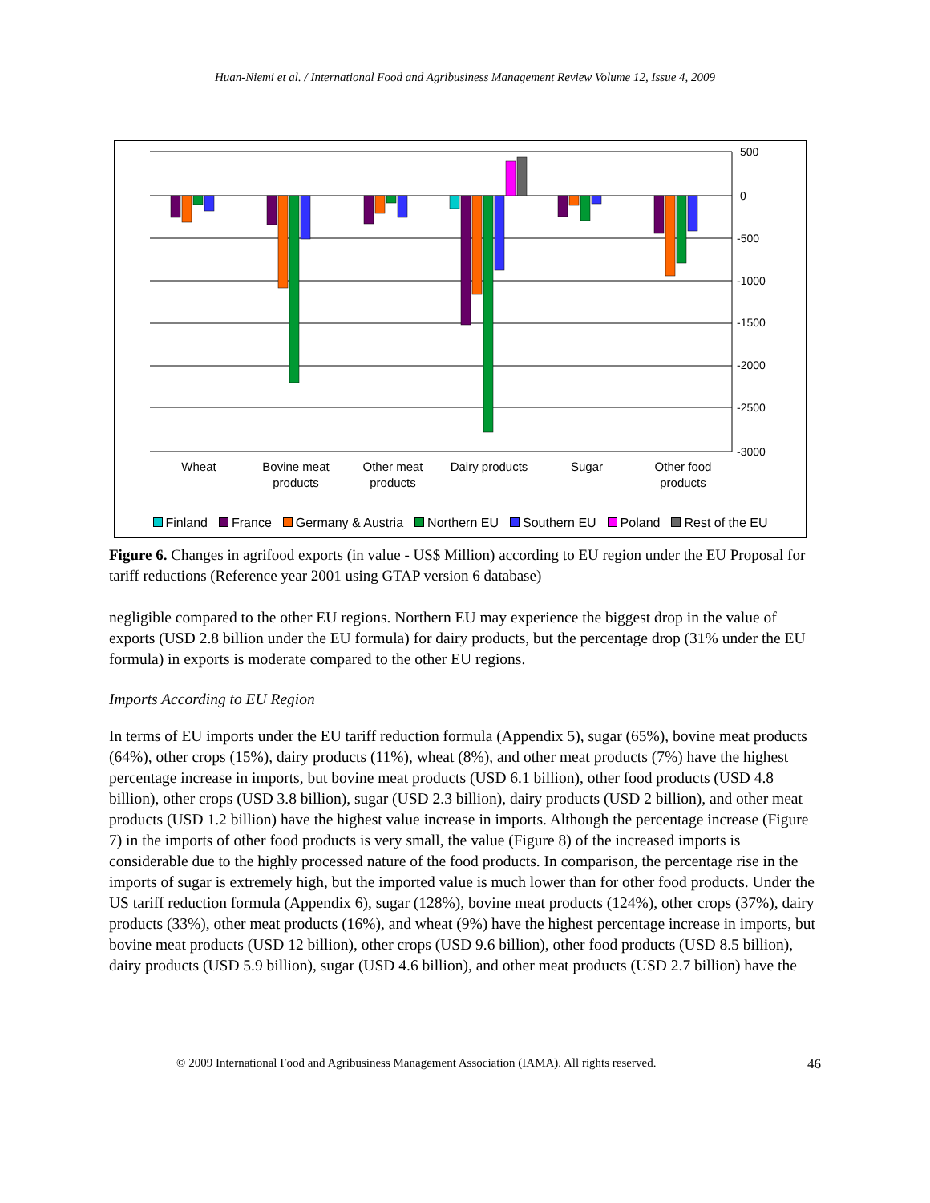Huan-Niemi et al. / International Food and Agribusiness Management Review Volume 12, Issue 4, 2009
500
0
-500
-1000
-1500
-2000
-2500
-3000
Wheat
Bovine meat
products
Other meat
products
Dairy products
Sugar
Other food
products
Finland France Germany & Austria Northern EU Southern EU Poland Rest of the EU
Figure 6. Changes in agrifood exports (in value - US$ Million) according to EU region under the EU Proposal for tariff reductions (Reference year 2001 using GTAP version 6 database)
negligible compared to the other EU regions. Northern EU may experience the biggest drop in the value of exports (USD 2.8 billion under the EU formula) for dairy products, but the percentage drop (31% under the EU formula) in exports is moderate compared to the other EU regions.
Imports According to EU Region
In terms of EU imports under the EU tariff reduction formula (Appendix 5), sugar (65%), bovine meat products (64%), other crops (15%), dairy products (11%), wheat (8%), and other meat products (7%) have the highest percentage increase in imports, but bovine meat products (USD 6.1 billion), other food products (USD 4.8 billion), other crops (USD 3.8 billion), sugar (USD 2.3 billion), dairy products (USD 2 billion), and other meat products (USD 1.2 billion) have the highest value increase in imports. Although the percentage increase (Figure 7) in the imports of other food products is very small, the value (Figure 8) of the increased imports is considerable due to the highly processed nature of the food products. In comparison, the percentage rise in the imports of sugar is extremely high, but the imported value is much lower than for other food products. Under the US tariff reduction formula (Appendix 6), sugar (128%), bovine meat products (124%), other crops (37%), dairy products (33%), other meat products (16%), and wheat (9%) have the highest percentage increase in imports, but bovine meat products (USD 12 billion), other crops (USD 9.6 billion), other food products (USD 8.5 billion), dairy products (USD 5.9 billion), sugar (USD 4.6 billion), and other meat products (USD 2.7 billion) have the
© 2009 International Food and Agribusiness Management Association (IAMA). All rights reserved. 46